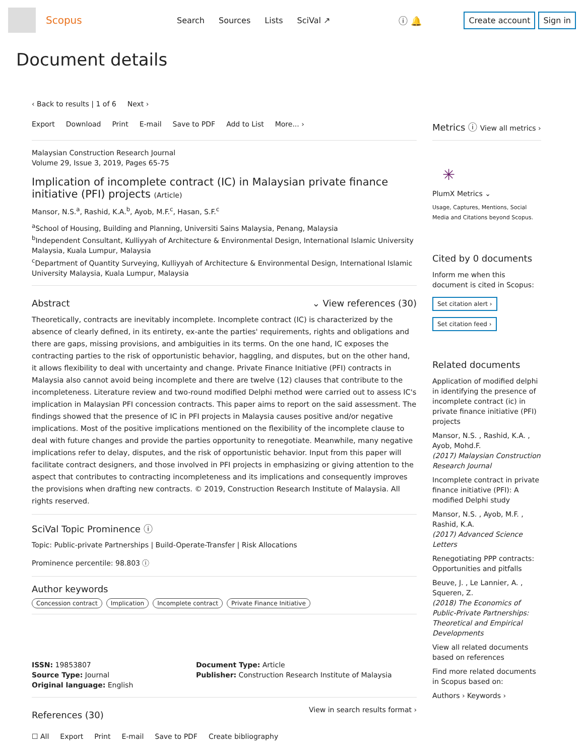Scopus
Search Sources Lists SciVal ↗ ⓘ 🔔
Create account Sign in
Document details
‹ Back to results | 1 of 6 Next ›
Export Download Print E-mail Save to PDF Add to List More... ›
Malaysian Construction Research Journal
Volume 29, Issue 3, 2019, Pages 65-75
Implication of incomplete contract (IC) in Malaysian private finance initiative (PFI) projects (Article)
Mansor, N.S.<sup>a</sup>, Rashid, K.A.<sup>b</sup>, Ayob, M.F.<sup>c</sup>, Hasan, S.F.<sup>c</sup>
<sup>a</sup> School of Housing, Building and Planning, Universiti Sains Malaysia, Penang, Malaysia
<sup>b</sup> Independent Consultant, Kulliyyah of Architecture & Environmental Design, International Islamic University Malaysia, Kuala Lumpur, Malaysia
<sup>c</sup> Department of Quantity Surveying, Kulliyyah of Architecture & Environmental Design, International Islamic University Malaysia, Kuala Lumpur, Malaysia
Abstract ⌄ View references (30)
Theoretically, contracts are inevitably incomplete. Incomplete contract (IC) is characterized by the absence of clearly defined, in its entirety, ex-ante the parties' requirements, rights and obligations and there are gaps, missing provisions, and ambiguities in its terms. On the one hand, IC exposes the contracting parties to the risk of opportunistic behavior, haggling, and disputes, but on the other hand, it allows flexibility to deal with uncertainty and change. Private Finance Initiative (PFI) contracts in Malaysia also cannot avoid being incomplete and there are twelve (12) clauses that contribute to the incompleteness. Literature review and two-round modified Delphi method were carried out to assess IC's implication in Malaysian PFI concession contracts. This paper aims to report on the said assessment. The findings showed that the presence of IC in PFI projects in Malaysia causes positive and/or negative implications. Most of the positive implications mentioned on the flexibility of the incomplete clause to deal with future changes and provide the parties opportunity to renegotiate. Meanwhile, many negative implications refer to delay, disputes, and the risk of opportunistic behavior. Input from this paper will facilitate contract designers, and those involved in PFI projects in emphasizing or giving attention to the aspect that contributes to contracting incompleteness and its implications and consequently improves the provisions when drafting new contracts. © 2019, Construction Research Institute of Malaysia. All rights reserved.
SciVal Topic Prominence ⓘ
Topic: Public-private Partnerships | Build-Operate-Transfer | Risk Allocations
Prominence percentile: 98.803 ⓘ
Author keywords
Concession contract Implication Incomplete contract Private Finance Initiative
ISSN: 19853807
Source Type: Journal
Original language: English
Document Type: Article
Publisher: Construction Research Institute of Malaysia
References (30)
View in search results format ›
☐ All Export Print E-mail Save to PDF Create bibliography
Metrics ⓘ View all metrics ›
✳
PlumX Metrics ⌄
Usage, Captures, Mentions, Social Media and Citations beyond Scopus.
Cited by 0 documents
Inform me when this document is cited in Scopus:
Set citation alert ›
Set citation feed ›
Related documents
Application of modified delphi in identifying the presence of incomplete contract (ic) in private finance initiative (PFI) projects
Mansor, N.S. , Rashid, K.A. , Ayob, Mohd.F.
(2017) Malaysian Construction Research Journal
Incomplete contract in private finance initiative (PFI): A modified Delphi study
Mansor, N.S. , Ayob, M.F. , Rashid, K.A.
(2017) Advanced Science Letters
Renegotiating PPP contracts: Opportunities and pitfalls
Beuve, J. , Le Lannier, A. , Squeren, Z.
(2018) The Economics of Public-Private Partnerships: Theoretical and Empirical Developments
View all related documents based on references
Find more related documents in Scopus based on:
Authors › Keywords ›